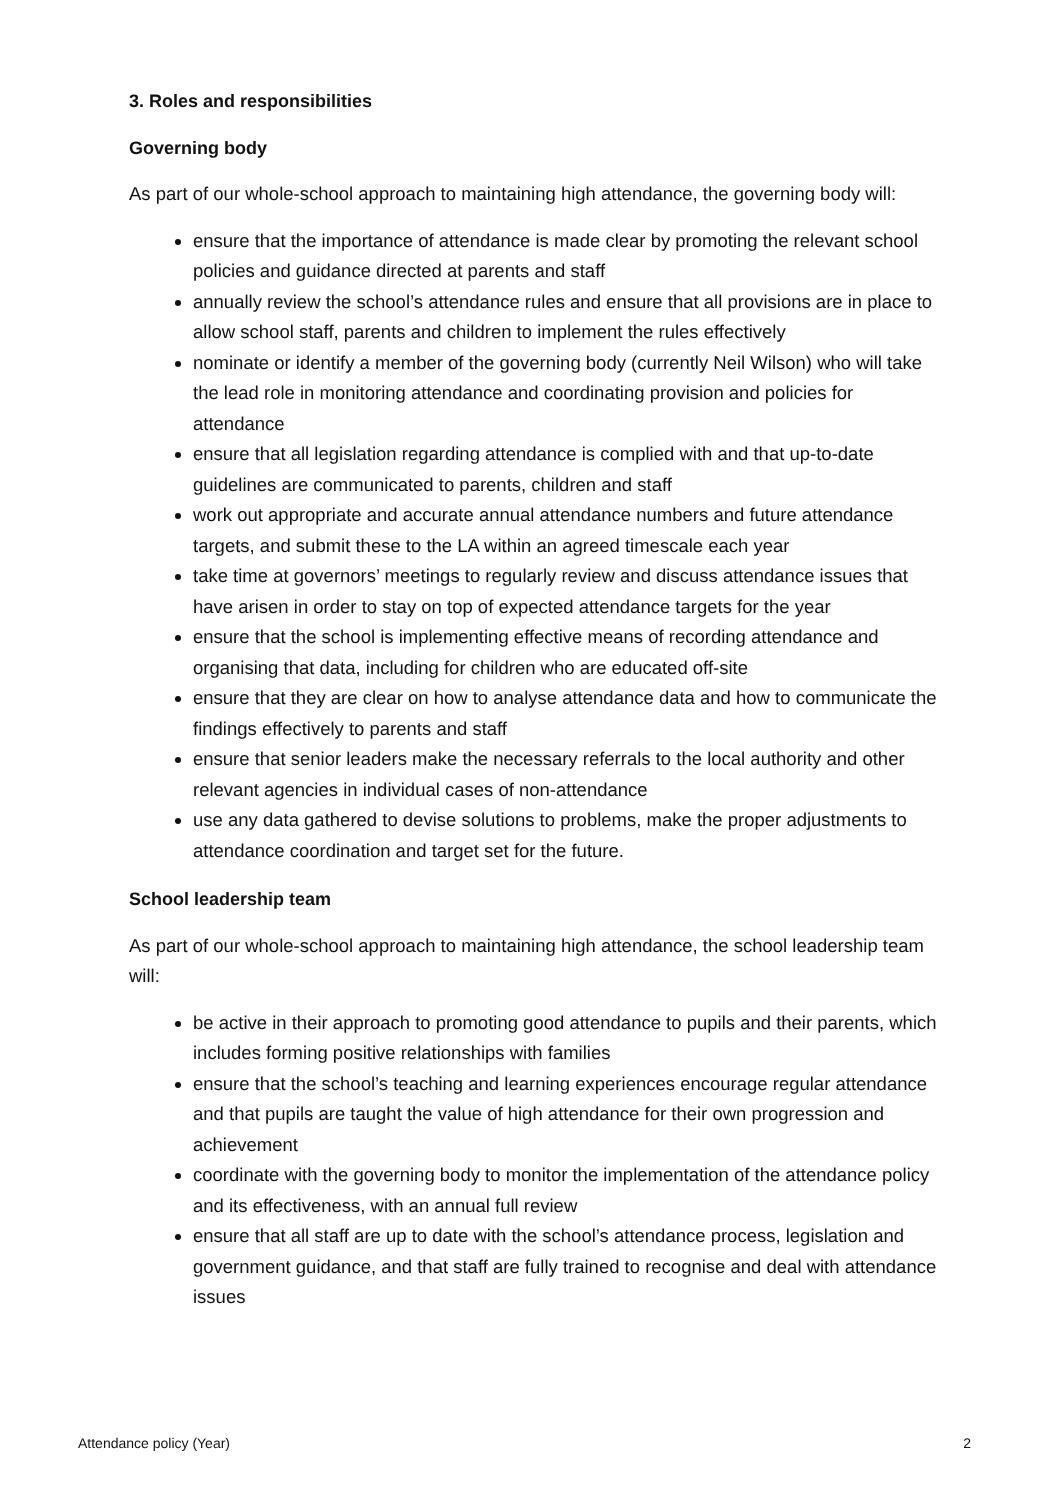3. Roles and responsibilities
Governing body
As part of our whole-school approach to maintaining high attendance, the governing body will:
ensure that the importance of attendance is made clear by promoting the relevant school policies and guidance directed at parents and staff
annually review the school’s attendance rules and ensure that all provisions are in place to allow school staff, parents and children to implement the rules effectively
nominate or identify a member of the governing body (currently Neil Wilson) who will take the lead role in monitoring attendance and coordinating provision and policies for attendance
ensure that all legislation regarding attendance is complied with and that up-to-date guidelines are communicated to parents, children and staff
work out appropriate and accurate annual attendance numbers and future attendance targets, and submit these to the LA within an agreed timescale each year
take time at governors’ meetings to regularly review and discuss attendance issues that have arisen in order to stay on top of expected attendance targets for the year
ensure that the school is implementing effective means of recording attendance and organising that data, including for children who are educated off-site
ensure that they are clear on how to analyse attendance data and how to communicate the findings effectively to parents and staff
ensure that senior leaders make the necessary referrals to the local authority and other relevant agencies in individual cases of non-attendance
use any data gathered to devise solutions to problems, make the proper adjustments to attendance coordination and target set for the future.
School leadership team
As part of our whole-school approach to maintaining high attendance, the school leadership team will:
be active in their approach to promoting good attendance to pupils and their parents, which includes forming positive relationships with families
ensure that the school’s teaching and learning experiences encourage regular attendance and that pupils are taught the value of high attendance for their own progression and achievement
coordinate with the governing body to monitor the implementation of the attendance policy and its effectiveness, with an annual full review
ensure that all staff are up to date with the school’s attendance process, legislation and government guidance, and that staff are fully trained to recognise and deal with attendance issues
Attendance policy (Year) 2